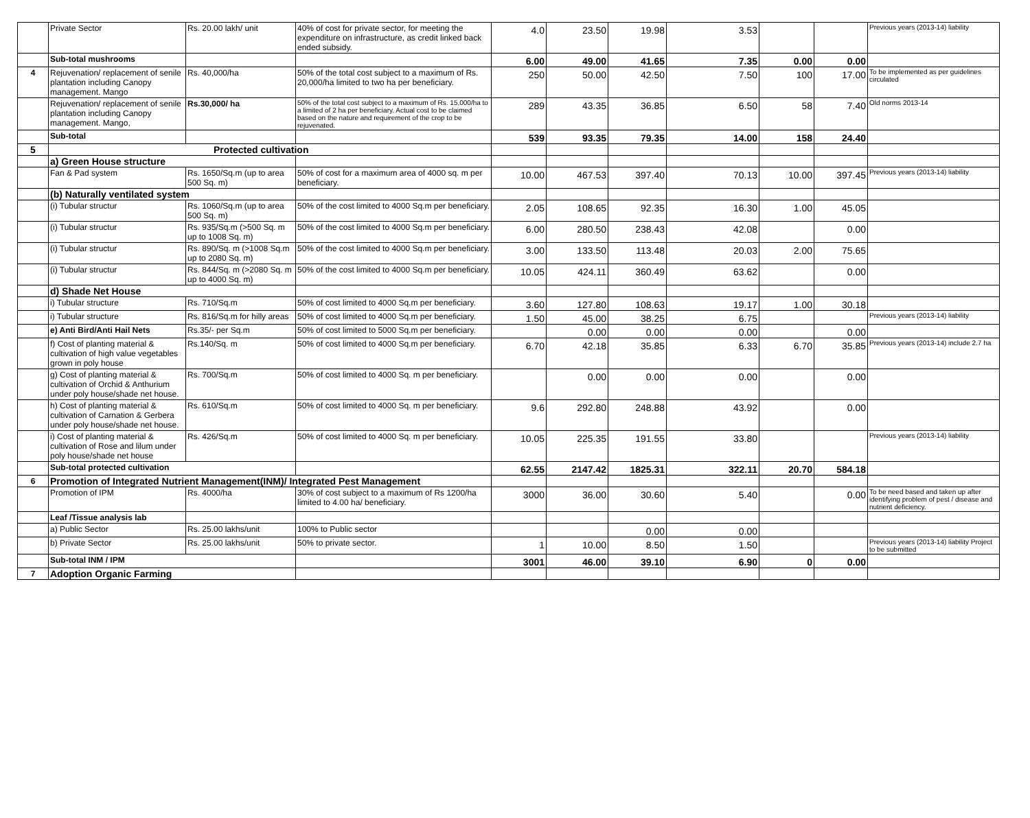| | Private Sector | Rs. 20.00 lakh/ unit | 40% of cost for private sector, for meeting the expenditure on infrastructure, as credit linked back ended subsidy. | 4.0 | 23.50 | 19.98 | 3.53 | | | Previous years (2013-14) liability |
| | Sub-total mushrooms | | | 6.00 | 49.00 | 41.65 | 7.35 | 0.00 | 0.00 | |
| 4 | Rejuvenation/ replacement of senile plantation including Canopy management. Mango | Rs. 40,000/ha | 50% of the total cost subject to a maximum of Rs. 20,000/ha limited to two ha per beneficiary. | 250 | 50.00 | 42.50 | 7.50 | 100 | 17.00 | To be implemented as per guidelines circulated |
| | Rejuvenation/ replacement of senile plantation including Canopy management. Mango, | Rs.30,000/ ha | 50% of the total cost subject to a maximum of Rs. 15,000/ha to a limited of 2 ha per beneficiary. Actual cost to be claimed based on the nature and requirement of the crop to be rejuvenated. | 289 | 43.35 | 36.85 | 6.50 | 58 | 7.40 | Old norms 2013-14 |
| | Sub-total | | | 539 | 93.35 | 79.35 | 14.00 | 158 | 24.40 | |
| 5 | Protected cultivation | | | | | | | | | |
| | a) Green House structure | | | | | | | | | |
| | Fan & Pad system | Rs. 1650/Sq.m (up to area 500 Sq. m) | 50% of cost for a maximum area of 4000 sq. m per beneficiary. | 10.00 | 467.53 | 397.40 | 70.13 | 10.00 | 397.45 | Previous years (2013-14) liability |
| | (b) Naturally ventilated system | | | | | | | | | |
| | (i) Tubular structur | Rs. 1060/Sq.m (up to area 500 Sq. m) | 50% of the cost limited to 4000 Sq.m per beneficiary. | 2.05 | 108.65 | 92.35 | 16.30 | 1.00 | 45.05 | |
| | (i) Tubular structur | Rs. 935/Sq.m (>500 Sq. m up to 1008 Sq. m) | 50% of the cost limited to 4000 Sq.m per beneficiary. | 6.00 | 280.50 | 238.43 | 42.08 | | 0.00 | |
| | (i) Tubular structur | Rs. 890/Sq. m (>1008 Sq.m up to 2080 Sq. m) | 50% of the cost limited to 4000 Sq.m per beneficiary. | 3.00 | 133.50 | 113.48 | 20.03 | 2.00 | 75.65 | |
| | (i) Tubular structur | Rs. 844/Sq. m (>2080 Sq. m up to 4000 Sq. m) | 50% of the cost limited to 4000 Sq.m per beneficiary. | 10.05 | 424.11 | 360.49 | 63.62 | | 0.00 | |
| | d) Shade Net House | | | | | | | | | |
| | i) Tubular structure | Rs. 710/Sq.m | 50% of cost limited to 4000 Sq.m per beneficiary. | 3.60 | 127.80 | 108.63 | 19.17 | 1.00 | 30.18 | |
| | i) Tubular structure | Rs. 816/Sq.m for hilly areas | 50% of cost limited to 4000 Sq.m per beneficiary. | 1.50 | 45.00 | 38.25 | 6.75 | | | Previous years (2013-14) liability |
| | e) Anti Bird/Anti Hail Nets | Rs.35/- per Sq.m | 50% of cost limited to 5000 Sq.m per beneficiary. | | 0.00 | 0.00 | 0.00 | | 0.00 | |
| | f) Cost of planting material & cultivation of high value vegetables grown in poly house | Rs.140/Sq. m | 50% of cost limited to 4000 Sq.m per beneficiary. | 6.70 | 42.18 | 35.85 | 6.33 | 6.70 | 35.85 | Previous years (2013-14) include 2.7 ha |
| | g) Cost of planting material & cultivation of Orchid & Anthurium under poly house/shade net house. | Rs. 700/Sq.m | 50% of cost limited to 4000 Sq. m per beneficiary. | | 0.00 | 0.00 | 0.00 | | 0.00 | |
| | h) Cost of planting material & cultivation of Carnation & Gerbera under poly house/shade net house. | Rs. 610/Sq.m | 50% of cost limited to 4000 Sq. m per beneficiary. | 9.6 | 292.80 | 248.88 | 43.92 | | 0.00 | |
| | i) Cost of planting material & cultivation of Rose and lilum under poly house/shade net house | Rs. 426/Sq.m | 50% of cost limited to 4000 Sq. m per beneficiary. | 10.05 | 225.35 | 191.55 | 33.80 | | | Previous years (2013-14) liability |
| | Sub-total protected cultivation | | | 62.55 | 2147.42 | 1825.31 | 322.11 | 20.70 | 584.18 | |
| 6 | Promotion of Integrated Nutrient Management(INM)/ Integrated Pest Management | | | | | | | | | |
| | Promotion of IPM | Rs. 4000/ha | 30% of cost subject to a maximum of Rs 1200/ha limited to 4.00 ha/ beneficiary. | 3000 | 36.00 | 30.60 | 5.40 | | 0.00 | To be need based and taken up after identifying problem of pest / disease and nutrient deficiency. |
| | Leaf /Tissue analysis lab | | | | | | | | | |
| | a) Public Sector | Rs. 25.00 lakhs/unit | 100% to Public sector | | | 0.00 | 0.00 | | | |
| | b) Private Sector | Rs. 25.00 lakhs/unit | 50% to private sector. | 1 | 10.00 | 8.50 | 1.50 | | | Previous years (2013-14) liability Project to be submitted |
| | Sub-total INM / IPM | | | 3001 | 46.00 | 39.10 | 6.90 | 0 | 0.00 | |
| 7 | Adoption Organic Farming | | | | | | | | | |